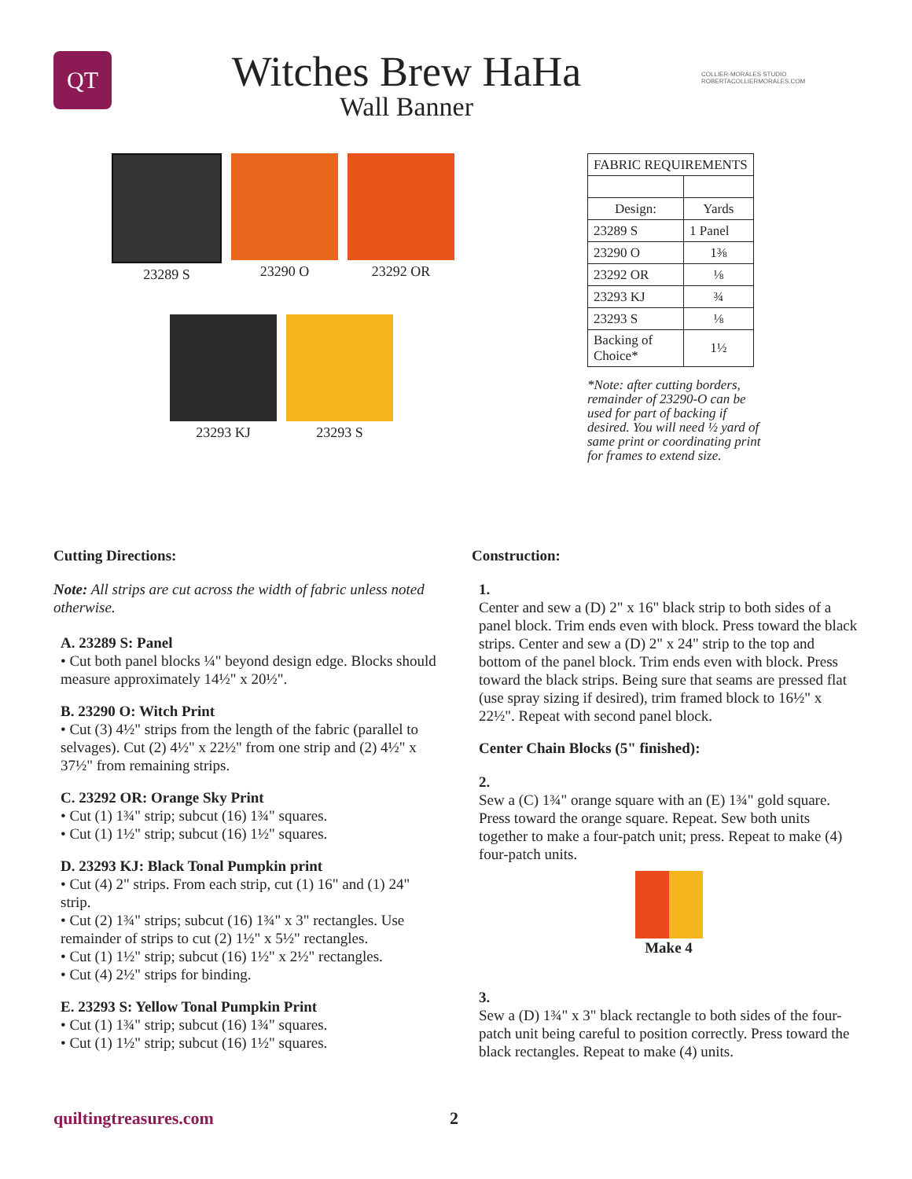QT
Witches Brew HaHa
Wall Banner
COLLIER-MORALES STUDIO
ROBERTACOLLIERMORALES.COM
23289 S 23290 O 23292 OR
23293 KJ 23293 S
| FABRIC REQUIREMENTS | |
| Design: | Yards |
| 23289 S | 1 Panel |
| 23290 O | 1⅜ |
| 23292 OR | ⅛ |
| 23293 KJ | ¾ |
| 23293 S | ⅛ |
| Backing of Choice* | 1½ |
*Note: after cutting borders, remainder of 23290-O can be used for part of backing if desired. You will need ½ yard of same print or coordinating print for frames to extend size.
Cutting Directions:
Note: All strips are cut across the width of fabric unless noted otherwise.
A. 23289 S: Panel
• Cut both panel blocks ¼" beyond design edge. Blocks should measure approximately 14½" x 20½".
B. 23290 O: Witch Print
• Cut (3) 4½" strips from the length of the fabric (parallel to selvages). Cut (2) 4½" x 22½" from one strip and (2) 4½" x 37½" from remaining strips.
C. 23292 OR: Orange Sky Print
• Cut (1) 1¾" strip; subcut (16) 1¾" squares.
• Cut (1) 1½" strip; subcut (16) 1½" squares.
D. 23293 KJ: Black Tonal Pumpkin print
• Cut (4) 2" strips. From each strip, cut (1) 16" and (1) 24" strip.
• Cut (2) 1¾" strips; subcut (16) 1¾" x 3" rectangles. Use remainder of strips to cut (2) 1½" x 5½" rectangles.
• Cut (1) 1½" strip; subcut (16) 1½" x 2½" rectangles.
• Cut (4) 2½" strips for binding.
E. 23293 S: Yellow Tonal Pumpkin Print
• Cut (1) 1¾" strip; subcut (16) 1¾" squares.
• Cut (1) 1½" strip; subcut (16) 1½" squares.
Construction:
1.
Center and sew a (D) 2" x 16" black strip to both sides of a panel block. Trim ends even with block. Press toward the black strips. Center and sew a (D) 2" x 24" strip to the top and bottom of the panel block. Trim ends even with block. Press toward the black strips. Being sure that seams are pressed flat (use spray sizing if desired), trim framed block to 16½" x 22½". Repeat with second panel block.
Center Chain Blocks (5" finished):
2.
Sew a (C) 1¾" orange square with an (E) 1¾" gold square. Press toward the orange square. Repeat. Sew both units together to make a four-patch unit; press. Repeat to make (4) four-patch units.
Make 4
3.
Sew a (D) 1¾" x 3" black rectangle to both sides of the four-patch unit being careful to position correctly. Press toward the black rectangles. Repeat to make (4) units.
quiltingtreasures.com 2